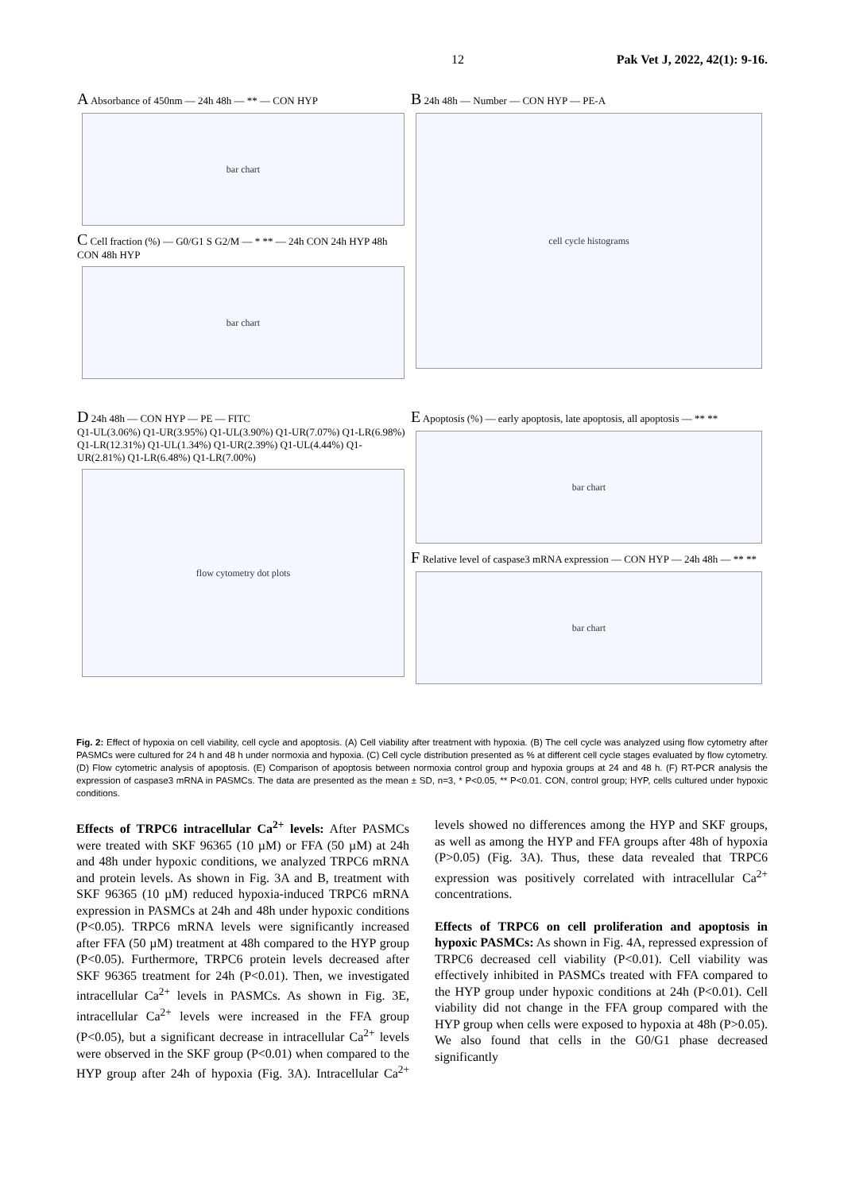12 Pak Vet J, 2022, 42(1): 9-16.
A Absorbance of 450nm — 24h 48h — ** — CON HYP
bar chart
C Cell fraction (%) — G0/G1 S G2/M — * ** — 24h CON 24h HYP 48h CON 48h HYP
bar chart
B 24h 48h — Number — CON HYP — PE-A
cell cycle histograms
D 24h 48h — CON HYP — PE — FITC
Q1-UL(3.06%) Q1-UR(3.95%) Q1-UL(3.90%) Q1-UR(7.07%) Q1-LR(6.98%) Q1-LR(12.31%) Q1-UL(1.34%) Q1-UR(2.39%) Q1-UL(4.44%) Q1-UR(2.81%) Q1-LR(6.48%) Q1-LR(7.00%)
flow cytometry dot plots
E Apoptosis (%) — early apoptosis, late apoptosis, all apoptosis — ** **
bar chart
F Relative level of caspase3 mRNA expression — CON HYP — 24h 48h — ** **
bar chart
Fig. 2: Effect of hypoxia on cell viability, cell cycle and apoptosis. (A) Cell viability after treatment with hypoxia. (B) The cell cycle was analyzed using flow cytometry after PASMCs were cultured for 24 h and 48 h under normoxia and hypoxia. (C) Cell cycle distribution presented as % at different cell cycle stages evaluated by flow cytometry. (D) Flow cytometric analysis of apoptosis. (E) Comparison of apoptosis between normoxia control group and hypoxia groups at 24 and 48 h. (F) RT-PCR analysis the expression of caspase3 mRNA in PASMCs. The data are presented as the mean ± SD, n=3, * P<0.05, ** P<0.01. CON, control group; HYP, cells cultured under hypoxic conditions.
Effects of TRPC6 intracellular Ca<sup>2+</sup> levels: After PASMCs were treated with SKF 96365 (10 µM) or FFA (50 µM) at 24h and 48h under hypoxic conditions, we analyzed TRPC6 mRNA and protein levels. As shown in Fig. 3A and B, treatment with SKF 96365 (10 µM) reduced hypoxia-induced TRPC6 mRNA expression in PASMCs at 24h and 48h under hypoxic conditions (P<0.05). TRPC6 mRNA levels were significantly increased after FFA (50 µM) treatment at 48h compared to the HYP group (P<0.05). Furthermore, TRPC6 protein levels decreased after SKF 96365 treatment for 24h (P<0.01). Then, we investigated intracellular Ca<sup>2+</sup> levels in PASMCs. As shown in Fig. 3E, intracellular Ca<sup>2+</sup> levels were increased in the FFA group (P<0.05), but a significant decrease in intracellular Ca<sup>2+</sup> levels were observed in the SKF group (P<0.01) when compared to the HYP group after 24h of hypoxia (Fig. 3A). Intracellular Ca<sup>2+</sup> levels showed no differences among the HYP and SKF groups, as well as among the HYP and FFA groups after 48h of hypoxia (P>0.05) (Fig. 3A). Thus, these data revealed that TRPC6 expression was positively correlated with intracellular Ca<sup>2+</sup> concentrations.
Effects of TRPC6 on cell proliferation and apoptosis in hypoxic PASMCs: As shown in Fig. 4A, repressed expression of TRPC6 decreased cell viability (P<0.01). Cell viability was effectively inhibited in PASMCs treated with FFA compared to the HYP group under hypoxic conditions at 24h (P<0.01). Cell viability did not change in the FFA group compared with the HYP group when cells were exposed to hypoxia at 48h (P>0.05). We also found that cells in the G0/G1 phase decreased significantly